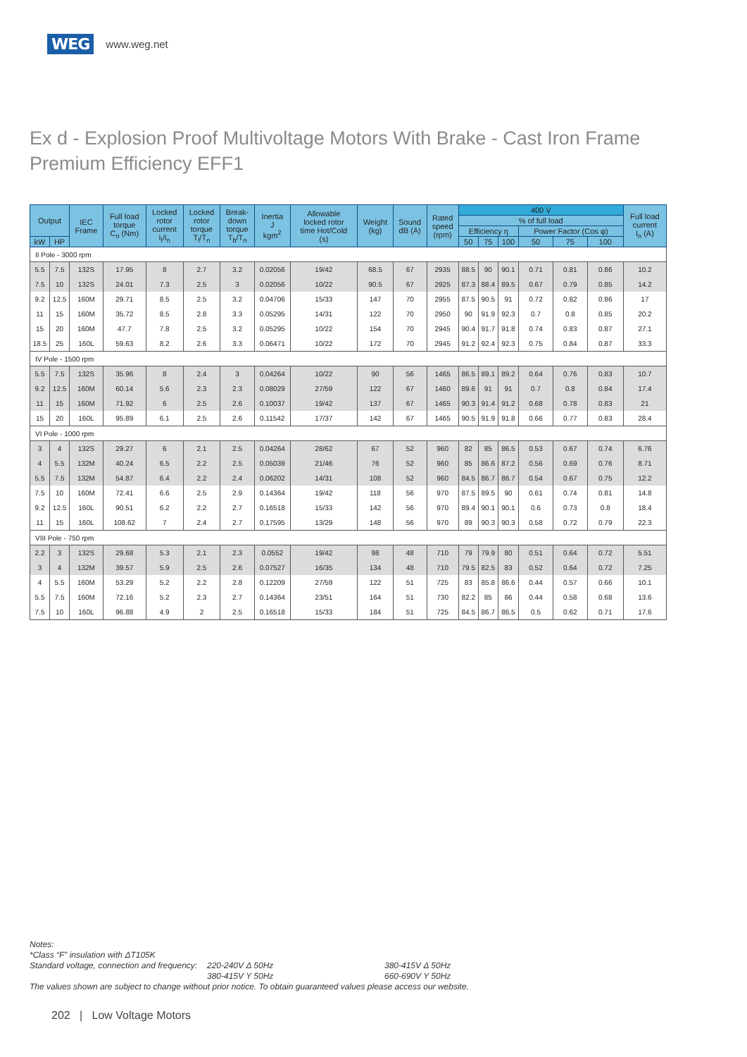WEG www.weg.net
Ex d - Explosion Proof Multivoltage Motors With Brake - Cast Iron Frame
Premium Efficiency EFF1
| Output | | IEC Frame | Full load torque C<sub>n</sub> (Nm) | Locked rotor current I<sub>l</sub>/I<sub>n</sub> | Locked rotor torque T<sub>l</sub>/T<sub>n</sub> | Break- down torque T<sub>b</sub>/T<sub>n</sub> | Inertia J kgm<sup>2</sup> | Allowable locked rotor time Hot/Cold (s) | Weight (kg) | Sound dB (A) | Rated speed (rpm) | 400 V | | | | | | Full load current I<sub>n</sub> (A) |
| --- | --- | --- | --- | --- | --- | --- | --- | --- | --- | --- | --- | --- | --- | --- | --- | --- | --- | --- |
| | | | | | | | | | | | | % of full load | | | | | | |
| | | | | | | | | | | | | Efficiency η | | | Power Factor (Cos φ) | | | |
| kW | HP | | | | | | | | | | | 50 | 75 | 100 | 50 | 75 | 100 | |
| II Pole - 3000 rpm | | | | | | | | | | | | | | | | | | |
| 5.5 | 7.5 | 132S | 17.95 | 8 | 2.7 | 3.2 | 0.02056 | 19/42 | 68.5 | 67 | 2935 | 88.5 | 90 | 90.1 | 0.71 | 0.81 | 0.86 | 10.2 |
| 7.5 | 10 | 132S | 24.01 | 7.3 | 2.5 | 3 | 0.02056 | 10/22 | 90.5 | 67 | 2925 | 87.3 | 88.4 | 89.5 | 0.67 | 0.79 | 0.85 | 14.2 |
| 9.2 | 12.5 | 160M | 29.71 | 8.5 | 2.5 | 3.2 | 0.04706 | 15/33 | 147 | 70 | 2955 | 87.5 | 90.5 | 91 | 0.72 | 0.82 | 0.86 | 17 |
| 11 | 15 | 160M | 35.72 | 8.5 | 2.8 | 3.3 | 0.05295 | 14/31 | 122 | 70 | 2950 | 90 | 91.9 | 92.3 | 0.7 | 0.8 | 0.85 | 20.2 |
| 15 | 20 | 160M | 47.7 | 7.8 | 2.5 | 3.2 | 0.05295 | 10/22 | 154 | 70 | 2945 | 90.4 | 91.7 | 91.8 | 0.74 | 0.83 | 0.87 | 27.1 |
| 18.5 | 25 | 160L | 59.63 | 8.2 | 2.6 | 3.3 | 0.06471 | 10/22 | 172 | 70 | 2945 | 91.2 | 92.4 | 92.3 | 0.75 | 0.84 | 0.87 | 33.3 |
| IV Pole - 1500 rpm | | | | | | | | | | | | | | | | | | |
| 5.5 | 7.5 | 132S | 35.96 | 8 | 2.4 | 3 | 0.04264 | 10/22 | 90 | 56 | 1465 | 86.5 | 89.1 | 89.2 | 0.64 | 0.76 | 0.83 | 10.7 |
| 9.2 | 12.5 | 160M | 60.14 | 5.6 | 2.3 | 2.3 | 0.08029 | 27/59 | 122 | 67 | 1460 | 89.6 | 91 | 91 | 0.7 | 0.8 | 0.84 | 17.4 |
| 11 | 15 | 160M | 71.92 | 6 | 2.5 | 2.6 | 0.10037 | 19/42 | 137 | 67 | 1465 | 90.3 | 91.4 | 91.2 | 0.68 | 0.78 | 0.83 | 21 |
| 15 | 20 | 160L | 95.89 | 6.1 | 2.5 | 2.6 | 0.11542 | 17/37 | 142 | 67 | 1465 | 90.5 | 91.9 | 91.8 | 0.66 | 0.77 | 0.83 | 28.4 |
| VI Pole - 1000 rpm | | | | | | | | | | | | | | | | | | |
| 3 | 4 | 132S | 29.27 | 6 | 2.1 | 2.5 | 0.04264 | 28/62 | 67 | 52 | 960 | 82 | 85 | 86.5 | 0.53 | 0.67 | 0.74 | 6.76 |
| 4 | 5.5 | 132M | 40.24 | 6.5 | 2.2 | 2.5 | 0.05039 | 21/46 | 76 | 52 | 960 | 85 | 86.6 | 87.2 | 0.56 | 0.69 | 0.76 | 8.71 |
| 5.5 | 7.5 | 132M | 54.87 | 6.4 | 2.2 | 2.4 | 0.06202 | 14/31 | 108 | 52 | 960 | 84.5 | 86.7 | 86.7 | 0.54 | 0.67 | 0.75 | 12.2 |
| 7.5 | 10 | 160M | 72.41 | 6.6 | 2.5 | 2.9 | 0.14364 | 19/42 | 118 | 56 | 970 | 87.5 | 89.5 | 90 | 0.61 | 0.74 | 0.81 | 14.8 |
| 9.2 | 12.5 | 160L | 90.51 | 6.2 | 2.2 | 2.7 | 0.16518 | 15/33 | 142 | 56 | 970 | 89.4 | 90.1 | 90.1 | 0.6 | 0.73 | 0.8 | 18.4 |
| 11 | 15 | 160L | 108.62 | 7 | 2.4 | 2.7 | 0.17595 | 13/29 | 148 | 56 | 970 | 89 | 90.3 | 90.3 | 0.58 | 0.72 | 0.79 | 22.3 |
| VIII Pole - 750 rpm | | | | | | | | | | | | | | | | | | |
| 2.2 | 3 | 132S | 29.68 | 5.3 | 2.1 | 2.3 | 0.0552 | 19/42 | 98 | 48 | 710 | 79 | 79.9 | 80 | 0.51 | 0.64 | 0.72 | 5.51 |
| 3 | 4 | 132M | 39.57 | 5.9 | 2.5 | 2.6 | 0.07527 | 16/35 | 134 | 48 | 710 | 79.5 | 82.5 | 83 | 0.52 | 0.64 | 0.72 | 7.25 |
| 4 | 5.5 | 160M | 53.29 | 5.2 | 2.2 | 2.8 | 0.12209 | 27/59 | 122 | 51 | 725 | 83 | 85.8 | 86.6 | 0.44 | 0.57 | 0.66 | 10.1 |
| 5.5 | 7.5 | 160M | 72.16 | 5.2 | 2.3 | 2.7 | 0.14364 | 23/51 | 164 | 51 | 730 | 82.2 | 85 | 86 | 0.44 | 0.58 | 0.68 | 13.6 |
| 7.5 | 10 | 160L | 96.88 | 4.9 | 2 | 2.5 | 0.16518 | 15/33 | 184 | 51 | 725 | 84.5 | 86.7 | 86.5 | 0.5 | 0.62 | 0.71 | 17.6 |
Notes:
*Class “F” insulation with ΔT105K
Standard voltage, connection and frequency: 220-240V Δ 50Hz 380-415V Δ 50Hz
380-415V Y 50Hz 660-690V Y 50Hz
The values shown are subject to change without prior notice. To obtain guaranteed values please access our website.
202 | Low Voltage Motors